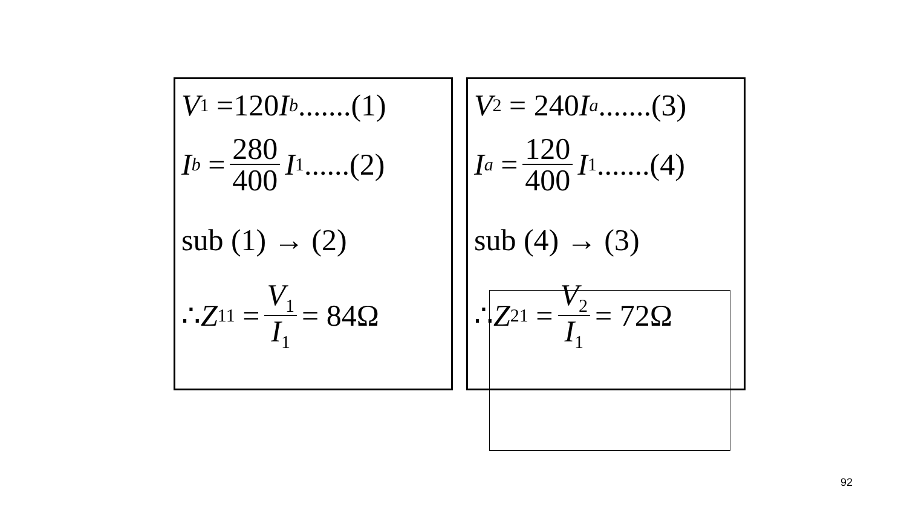V<sub>1</sub> =120 I<sub>b</sub>.......(1)
I<sub>b</sub> = 280 400 I<sub>1</sub>......(2)
sub (1) → (2)
∴ Z<sub>11</sub> = V<sub>1</sub> I<sub>1</sub> = 84Ω
V<sub>2</sub> = 240 I<sub>a</sub>.......(3)
I<sub>a</sub> = 120 400 I<sub>1</sub>.......(4)
sub (4) → (3)
∴ Z<sub>21</sub> = V<sub>2</sub> I<sub>1</sub> = 72Ω
92